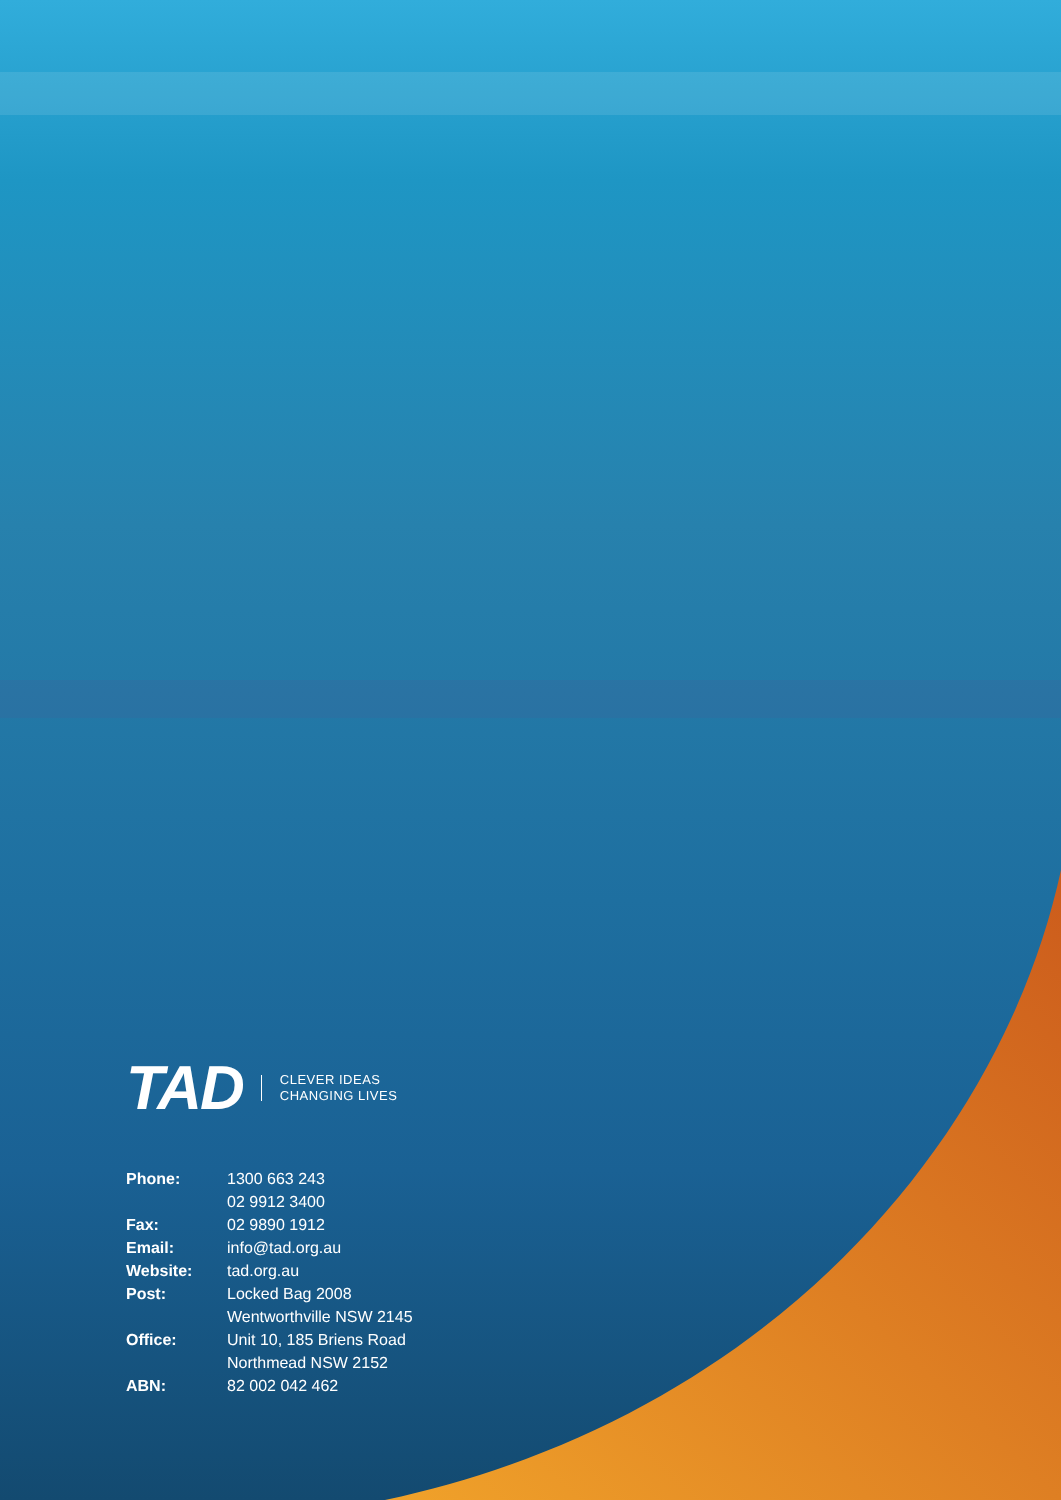TAD
CLEVER IDEAS
CHANGING LIVES
| Phone: | 1300 663 243 |
| | 02 9912 3400 |
| Fax: | 02 9890 1912 |
| Email: | info@tad.org.au |
| Website: | tad.org.au |
| Post: | Locked Bag 2008 |
| | Wentworthville NSW 2145 |
| Office: | Unit 10, 185 Briens Road |
| | Northmead NSW 2152 |
| ABN: | 82 002 042 462 |